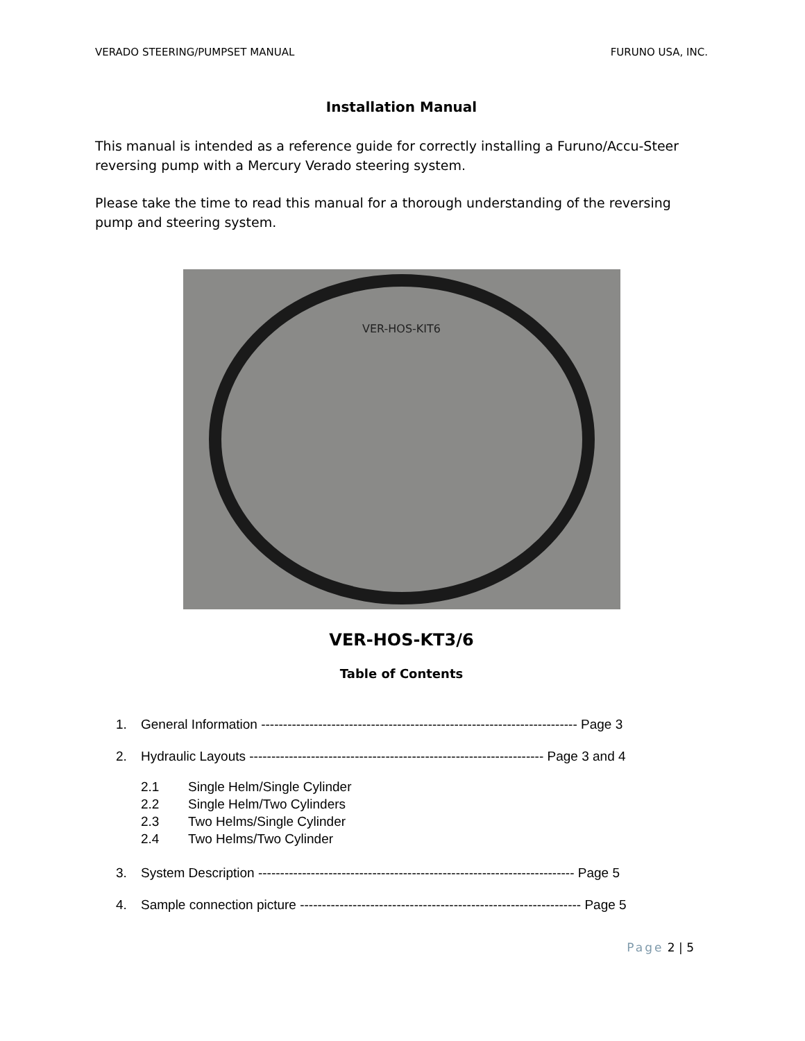VERADO STEERING/PUMPSET MANUAL FURUNO USA, INC.
Installation Manual
This manual is intended as a reference guide for correctly installing a Furuno/Accu-Steer reversing pump with a Mercury Verado steering system.
Please take the time to read this manual for a thorough understanding of the reversing pump and steering system.
VER-HOS-KIT6
VER-HOS-KT3/6
Table of Contents
1. General Information ------------------------------------------------------------------------ Page 3
2. Hydraulic Layouts ------------------------------------------------------------------- Page 3 and 4
2.1 Single Helm/Single Cylinder
2.2 Single Helm/Two Cylinders
2.3 Two Helms/Single Cylinder
2.4 Two Helms/Two Cylinder
3. System Description ------------------------------------------------------------------------ Page 5
4. Sample connection picture ---------------------------------------------------------------- Page 5
Page 2 | 5